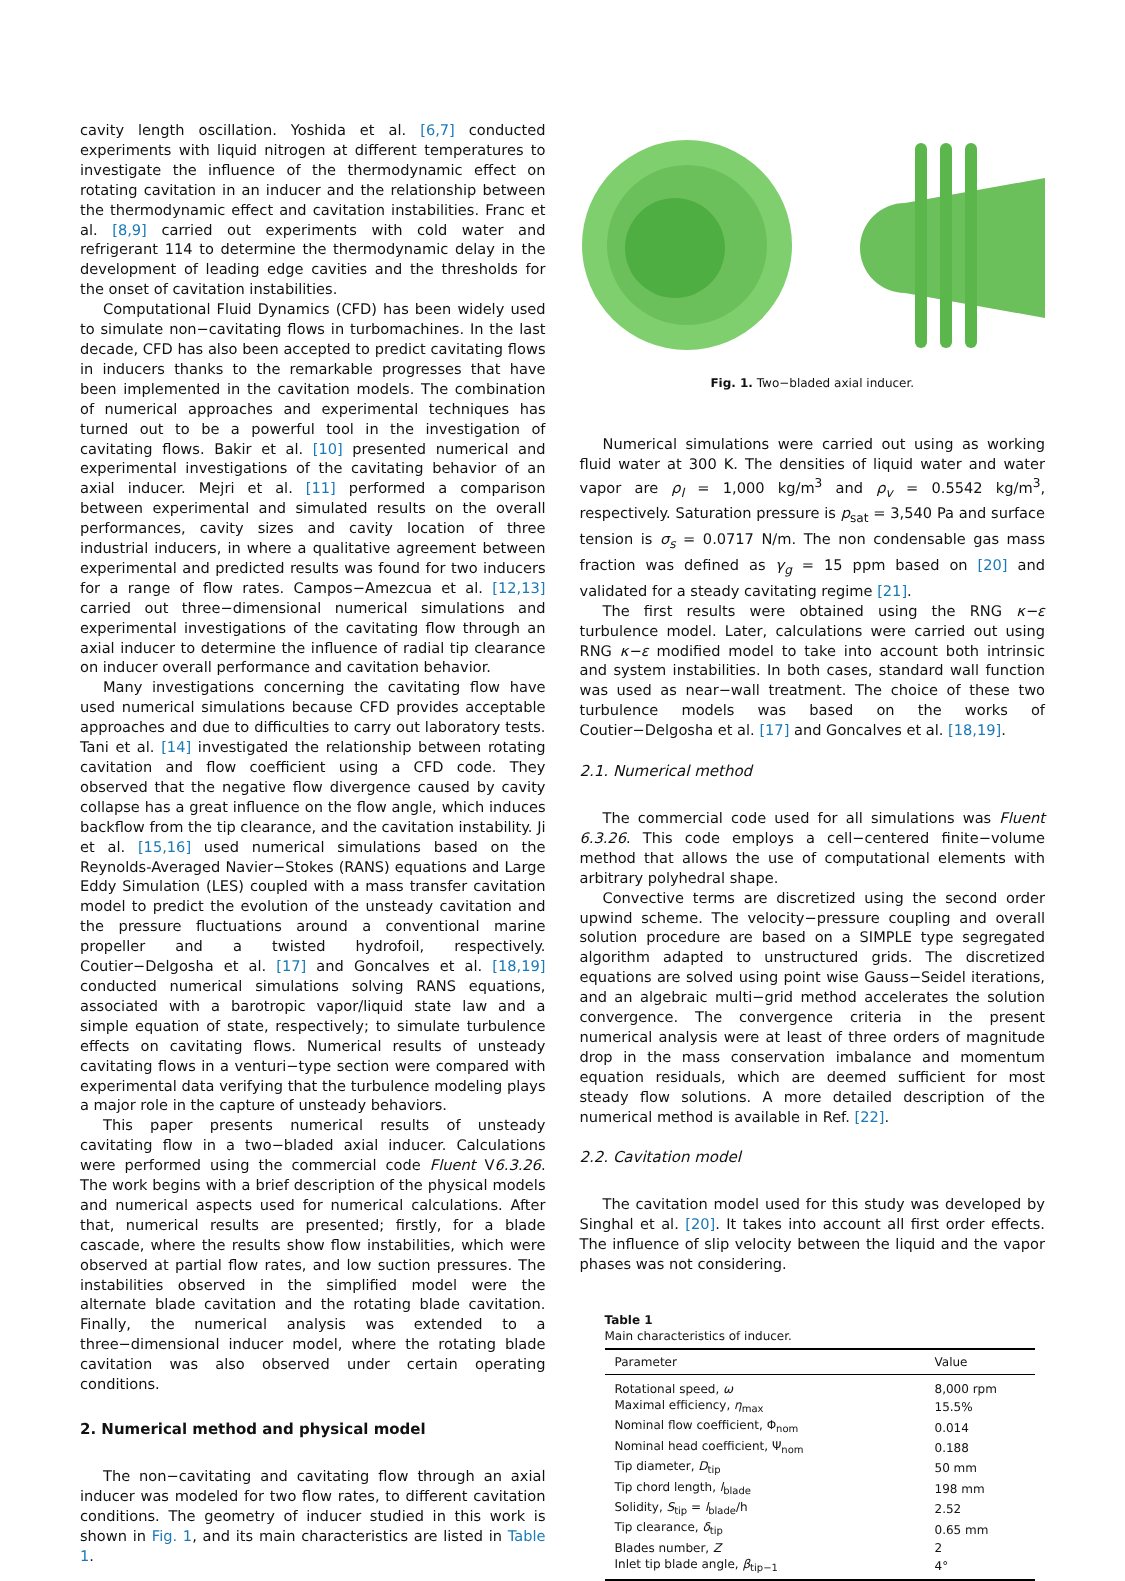cavity length oscillation. Yoshida et al. [6,7] conducted experiments with liquid nitrogen at different temperatures to investigate the influence of the thermodynamic effect on rotating cavitation in an inducer and the relationship between the thermodynamic effect and cavitation instabilities. Franc et al. [8,9] carried out experiments with cold water and refrigerant 114 to determine the thermodynamic delay in the development of leading edge cavities and the thresholds for the onset of cavitation instabilities.
Computational Fluid Dynamics (CFD) has been widely used to simulate non−cavitating flows in turbomachines. In the last decade, CFD has also been accepted to predict cavitating flows in inducers thanks to the remarkable progresses that have been implemented in the cavitation models. The combination of numerical approaches and experimental techniques has turned out to be a powerful tool in the investigation of cavitating flows. Bakir et al. [10] presented numerical and experimental investigations of the cavitating behavior of an axial inducer. Mejri et al. [11] performed a comparison between experimental and simulated results on the overall performances, cavity sizes and cavity location of three industrial inducers, in where a qualitative agreement between experimental and predicted results was found for two inducers for a range of flow rates. Campos−Amezcua et al. [12,13] carried out three−dimensional numerical simulations and experimental investigations of the cavitating flow through an axial inducer to determine the influence of radial tip clearance on inducer overall performance and cavitation behavior.
Many investigations concerning the cavitating flow have used numerical simulations because CFD provides acceptable approaches and due to difficulties to carry out laboratory tests. Tani et al. [14] investigated the relationship between rotating cavitation and flow coefficient using a CFD code. They observed that the negative flow divergence caused by cavity collapse has a great influence on the flow angle, which induces backflow from the tip clearance, and the cavitation instability. Ji et al. [15,16] used numerical simulations based on the Reynolds-Averaged Navier−Stokes (RANS) equations and Large Eddy Simulation (LES) coupled with a mass transfer cavitation model to predict the evolution of the unsteady cavitation and the pressure fluctuations around a conventional marine propeller and a twisted hydrofoil, respectively. Coutier−Delgosha et al. [17] and Goncalves et al. [18,19] conducted numerical simulations solving RANS equations, associated with a barotropic vapor/liquid state law and a simple equation of state, respectively; to simulate turbulence effects on cavitating flows. Numerical results of unsteady cavitating flows in a venturi−type section were compared with experimental data verifying that the turbulence modeling plays a major role in the capture of unsteady behaviors.
This paper presents numerical results of unsteady cavitating flow in a two−bladed axial inducer. Calculations were performed using the commercial code Fluent V6.3.26. The work begins with a brief description of the physical models and numerical aspects used for numerical calculations. After that, numerical results are presented; firstly, for a blade cascade, where the results show flow instabilities, which were observed at partial flow rates, and low suction pressures. The instabilities observed in the simplified model were the alternate blade cavitation and the rotating blade cavitation. Finally, the numerical analysis was extended to a three−dimensional inducer model, where the rotating blade cavitation was also observed under certain operating conditions.
2. Numerical method and physical model
The non−cavitating and cavitating flow through an axial inducer was modeled for two flow rates, to different cavitation conditions. The geometry of inducer studied in this work is shown in Fig. 1, and its main characteristics are listed in Table 1.
Fig. 1. Two−bladed axial inducer.
Numerical simulations were carried out using as working fluid water at 300 K. The densities of liquid water and water vapor are ρ<sub>l</sub> = 1,000 kg/m<sup>3</sup> and ρ<sub>v</sub> = 0.5542 kg/m<sup>3</sup>, respectively. Saturation pressure is p<sub>sat</sub> = 3,540 Pa and surface tension is σ<sub>s</sub> = 0.0717 N/m. The non condensable gas mass fraction was defined as γ<sub>g</sub> = 15 ppm based on [20] and validated for a steady cavitating regime [21].
The first results were obtained using the RNG κ−ε turbulence model. Later, calculations were carried out using RNG κ−ε modified model to take into account both intrinsic and system instabilities. In both cases, standard wall function was used as near−wall treatment. The choice of these two turbulence models was based on the works of Coutier−Delgosha et al. [17] and Goncalves et al. [18,19].
2.1. Numerical method
The commercial code used for all simulations was Fluent 6.3.26. This code employs a cell−centered finite−volume method that allows the use of computational elements with arbitrary polyhedral shape.
Convective terms are discretized using the second order upwind scheme. The velocity−pressure coupling and overall solution procedure are based on a SIMPLE type segregated algorithm adapted to unstructured grids. The discretized equations are solved using point wise Gauss−Seidel iterations, and an algebraic multi−grid method accelerates the solution convergence. The convergence criteria in the present numerical analysis were at least of three orders of magnitude drop in the mass conservation imbalance and momentum equation residuals, which are deemed sufficient for most steady flow solutions. A more detailed description of the numerical method is available in Ref. [22].
2.2. Cavitation model
The cavitation model used for this study was developed by Singhal et al. [20]. It takes into account all first order effects. The influence of slip velocity between the liquid and the vapor phases was not considering.
Table 1
Main characteristics of inducer.
| Parameter | Value |
| --- | --- |
| Rotational speed, ω | 8,000 rpm |
| Maximal efficiency, η<sub>max</sub> | 15.5% |
| Nominal flow coefficient, Φ<sub>nom</sub> | 0.014 |
| Nominal head coefficient, Ψ<sub>nom</sub> | 0.188 |
| Tip diameter, D<sub>tip</sub> | 50 mm |
| Tip chord length, l<sub>blade</sub> | 198 mm |
| Solidity, S<sub>tip</sub> = l<sub>blade</sub>/h | 2.52 |
| Tip clearance, δ<sub>tip</sub> | 0.65 mm |
| Blades number, Z | 2 |
| Inlet tip blade angle, β<sub>tip−1</sub> | 4° |